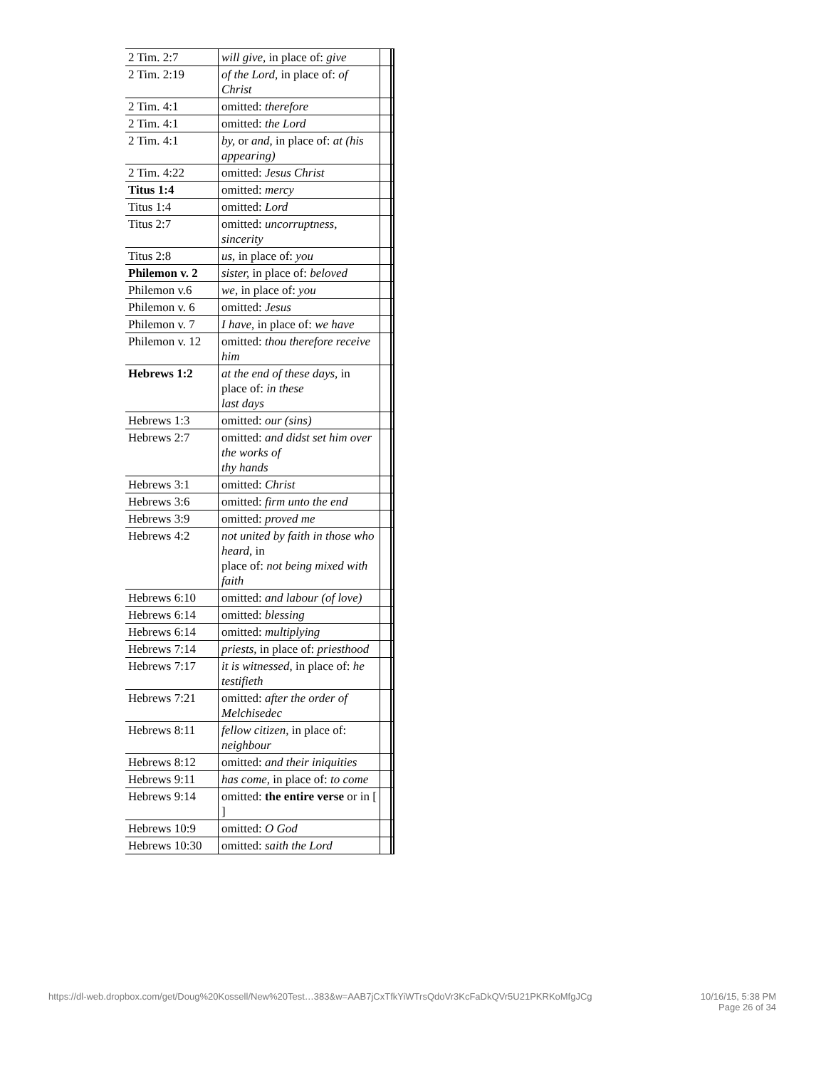| 2 Tim. 2:7 | will give, in place of: give | | |
| 2 Tim. 2:19 | of the Lord, in place of: of Christ | | |
| 2 Tim. 4:1 | omitted: therefore | | |
| 2 Tim. 4:1 | omitted: the Lord | | |
| 2 Tim. 4:1 | by, or and, in place of: at (his appearing) | | |
| 2 Tim. 4:22 | omitted: Jesus Christ | | |
| Titus 1:4 | omitted: mercy | | |
| Titus 1:4 | omitted: Lord | | |
| Titus 2:7 | omitted: uncorruptness, sincerity | | |
| Titus 2:8 | us, in place of: you | | |
| Philemon v. 2 | sister, in place of: beloved | | |
| Philemon v.6 | we, in place of: you | | |
| Philemon v. 6 | omitted: Jesus | | |
| Philemon v. 7 | I have , in place of: we have | | |
| Philemon v. 12 | omitted: thou therefore receive him | | |
| Hebrews 1:2 | at the end of these days, in place of: in these last days | | |
| Hebrews 1:3 | omitted: our (sins) | | |
| Hebrews 2:7 | omitted: and didst set him over the works of thy hands | | |
| Hebrews 3:1 | omitted: Christ | | |
| Hebrews 3:6 | omitted: firm unto the end | | |
| Hebrews 3:9 | omitted: proved me | | |
| Hebrews 4:2 | not united by faith in those who heard, in place of: not being mixed with faith | | |
| Hebrews 6:10 | omitted: and labour (of love) | | |
| Hebrews 6:14 | omitted: blessing | | |
| Hebrews 6:14 | omitted: multiplying | | |
| Hebrews 7:14 | priests, in place of: priesthood | | |
| Hebrews 7:17 | it is witnessed, in place of: he testifieth | | |
| Hebrews 7:21 | omitted: after the order of Melchisedec | | |
| Hebrews 8:11 | fellow citizen, in place of: neighbour | | |
| Hebrews 8:12 | omitted: and their iniquities | | |
| Hebrews 9:11 | has come, in place of: to come | | |
| Hebrews 9:14 | omitted: the entire verse or in [ ] | | |
| Hebrews 10:9 | omitted: O God | | |
| Hebrews 10:30 | omitted: saith the Lord | | |
https://dl-web.dropbox.com/get/Doug%20Kossell/New%20Test…383&w=AAB7jCxTfkYiWTrsQdoVr3KcFaDkQVr5U21PKRKoMfgJCg 10/16/15, 5:38 PM
Page 26 of 34